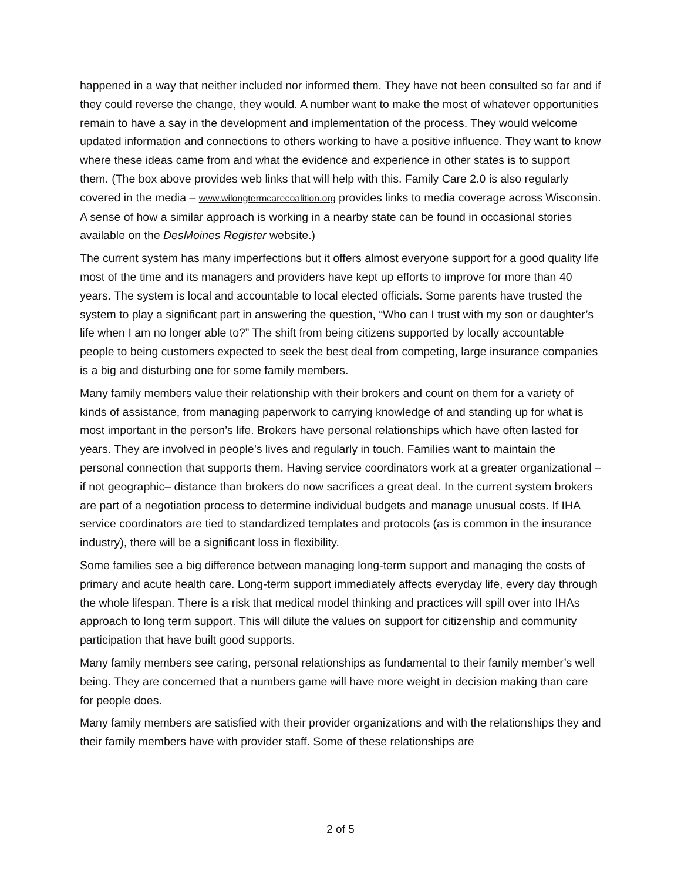happened in a way that neither included nor informed them. They have not been consulted so far and if they could reverse the change, they would. A number want to make the most of whatever opportunities remain to have a say in the development and implementation of the process. They would welcome updated information and connections to others working to have a positive influence. They want to know where these ideas came from and what the evidence and experience in other states is to support them. (The box above provides web links that will help with this. Family Care 2.0 is also regularly covered in the media – www.wilongtermcarecoalition.org provides links to media coverage across Wisconsin. A sense of how a similar approach is working in a nearby state can be found in occasional stories available on the DesMoines Register website.)
The current system has many imperfections but it offers almost everyone support for a good quality life most of the time and its managers and providers have kept up efforts to improve for more than 40 years. The system is local and accountable to local elected officials. Some parents have trusted the system to play a significant part in answering the question, “Who can I trust with my son or daughter’s life when I am no longer able to?” The shift from being citizens supported by locally accountable people to being customers expected to seek the best deal from competing, large insurance companies is a big and disturbing one for some family members.
Many family members value their relationship with their brokers and count on them for a variety of kinds of assistance, from managing paperwork to carrying knowledge of and standing up for what is most important in the person’s life. Brokers have personal relationships which have often lasted for years. They are involved in people’s lives and regularly in touch. Families want to maintain the personal connection that supports them. Having service coordinators work at a greater organizational –if not geographic– distance than brokers do now sacrifices a great deal. In the current system brokers are part of a negotiation process to determine individual budgets and manage unusual costs. If IHA service coordinators are tied to standardized templates and protocols (as is common in the insurance industry), there will be a significant loss in flexibility.
Some families see a big difference between managing long-term support and managing the costs of primary and acute health care. Long-term support immediately affects everyday life, every day through the whole lifespan. There is a risk that medical model thinking and practices will spill over into IHAs approach to long term support. This will dilute the values on support for citizenship and community participation that have built good supports.
Many family members see caring, personal relationships as fundamental to their family member’s well being. They are concerned that a numbers game will have more weight in decision making than care for people does.
Many family members are satisfied with their provider organizations and with the relationships they and their family members have with provider staff. Some of these relationships are
2 of 5